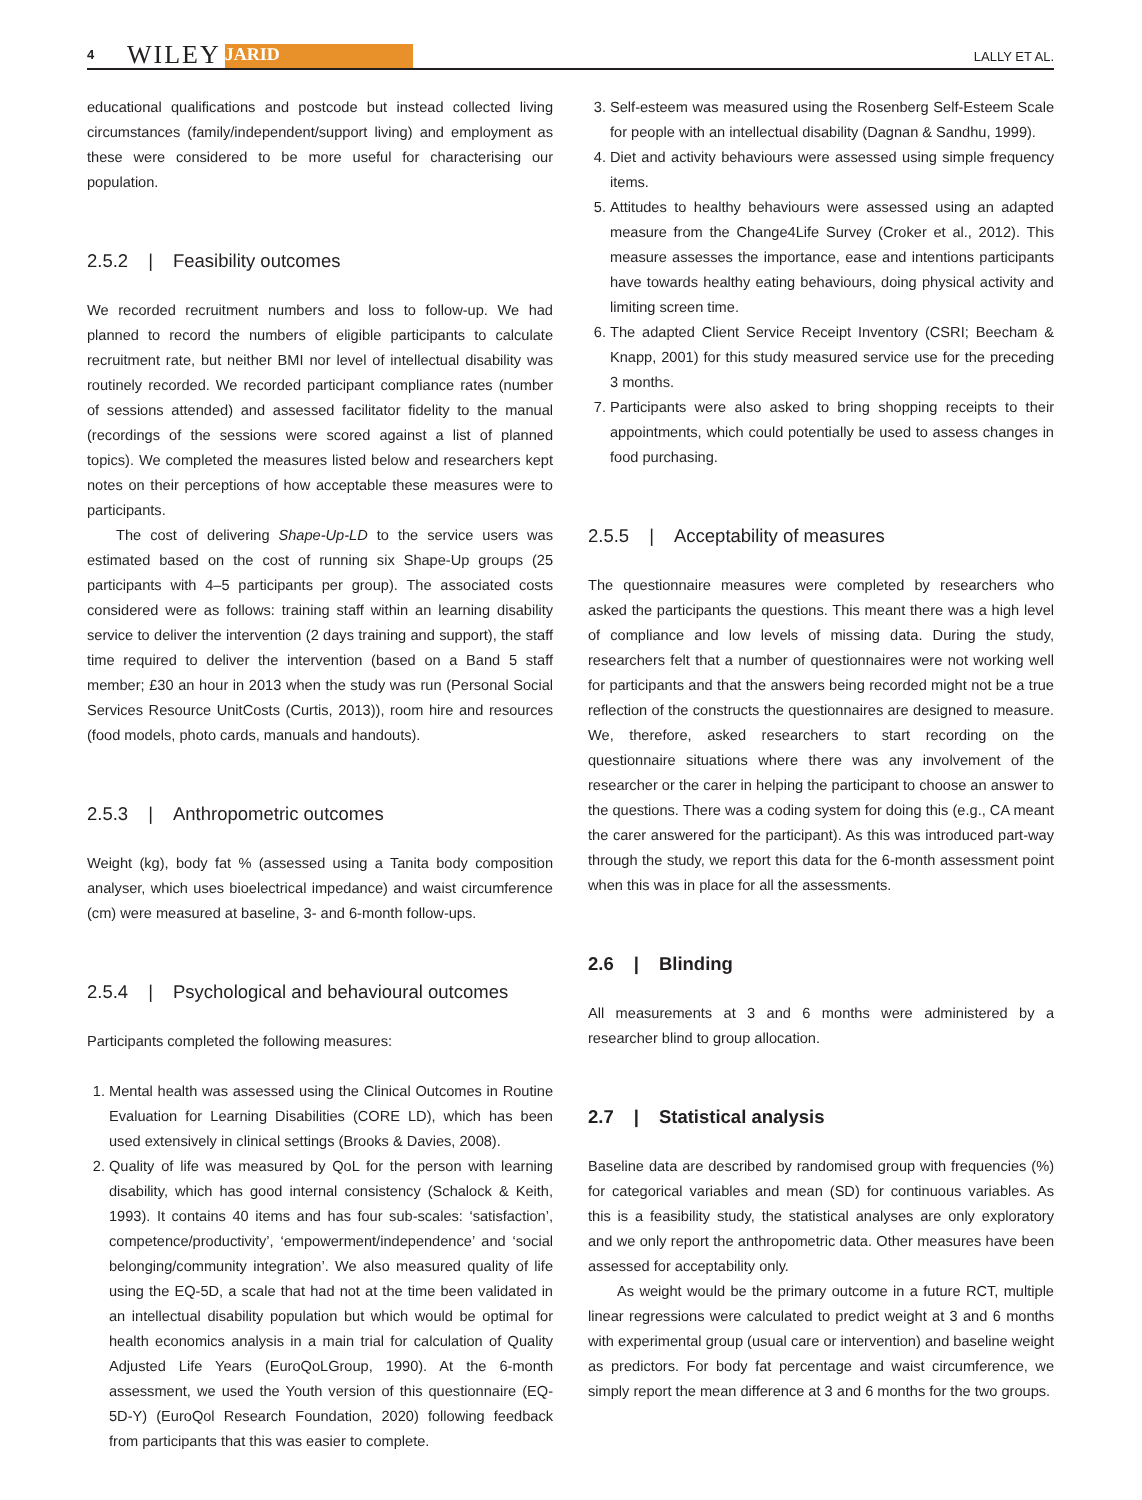4 WILEY JARID LALLY ET AL.
educational qualifications and postcode but instead collected living circumstances (family/independent/support living) and employment as these were considered to be more useful for characterising our population.
2.5.2 | Feasibility outcomes
We recorded recruitment numbers and loss to follow-up. We had planned to record the numbers of eligible participants to calculate recruitment rate, but neither BMI nor level of intellectual disability was routinely recorded. We recorded participant compliance rates (number of sessions attended) and assessed facilitator fidelity to the manual (recordings of the sessions were scored against a list of planned topics). We completed the measures listed below and researchers kept notes on their perceptions of how acceptable these measures were to participants.
The cost of delivering Shape-Up-LD to the service users was estimated based on the cost of running six Shape-Up groups (25 participants with 4–5 participants per group). The associated costs considered were as follows: training staff within an learning disability service to deliver the intervention (2 days training and support), the staff time required to deliver the intervention (based on a Band 5 staff member; £30 an hour in 2013 when the study was run (Personal Social Services Resource UnitCosts (Curtis, 2013)), room hire and resources (food models, photo cards, manuals and handouts).
2.5.3 | Anthropometric outcomes
Weight (kg), body fat % (assessed using a Tanita body composition analyser, which uses bioelectrical impedance) and waist circumference (cm) were measured at baseline, 3- and 6-month follow-ups.
2.5.4 | Psychological and behavioural outcomes
Participants completed the following measures:
1. Mental health was assessed using the Clinical Outcomes in Routine Evaluation for Learning Disabilities (CORE LD), which has been used extensively in clinical settings (Brooks & Davies, 2008).
2. Quality of life was measured by QoL for the person with learning disability, which has good internal consistency (Schalock & Keith, 1993). It contains 40 items and has four sub-scales: ‘satisfaction’, competence/productivity’, ‘empowerment/independence’ and ‘social belonging/community integration’. We also measured quality of life using the EQ-5D, a scale that had not at the time been validated in an intellectual disability population but which would be optimal for health economics analysis in a main trial for calculation of Quality Adjusted Life Years (EuroQoLGroup, 1990). At the 6-month assessment, we used the Youth version of this questionnaire (EQ-5D-Y) (EuroQol Research Foundation, 2020) following feedback from participants that this was easier to complete.
3. Self-esteem was measured using the Rosenberg Self-Esteem Scale for people with an intellectual disability (Dagnan & Sandhu, 1999).
4. Diet and activity behaviours were assessed using simple frequency items.
5. Attitudes to healthy behaviours were assessed using an adapted measure from the Change4Life Survey (Croker et al., 2012). This measure assesses the importance, ease and intentions participants have towards healthy eating behaviours, doing physical activity and limiting screen time.
6. The adapted Client Service Receipt Inventory (CSRI; Beecham & Knapp, 2001) for this study measured service use for the preceding 3 months.
7. Participants were also asked to bring shopping receipts to their appointments, which could potentially be used to assess changes in food purchasing.
2.5.5 | Acceptability of measures
The questionnaire measures were completed by researchers who asked the participants the questions. This meant there was a high level of compliance and low levels of missing data. During the study, researchers felt that a number of questionnaires were not working well for participants and that the answers being recorded might not be a true reflection of the constructs the questionnaires are designed to measure. We, therefore, asked researchers to start recording on the questionnaire situations where there was any involvement of the researcher or the carer in helping the participant to choose an answer to the questions. There was a coding system for doing this (e.g., CA meant the carer answered for the participant). As this was introduced part-way through the study, we report this data for the 6-month assessment point when this was in place for all the assessments.
2.6 | Blinding
All measurements at 3 and 6 months were administered by a researcher blind to group allocation.
2.7 | Statistical analysis
Baseline data are described by randomised group with frequencies (%) for categorical variables and mean (SD) for continuous variables. As this is a feasibility study, the statistical analyses are only exploratory and we only report the anthropometric data. Other measures have been assessed for acceptability only.
As weight would be the primary outcome in a future RCT, multiple linear regressions were calculated to predict weight at 3 and 6 months with experimental group (usual care or intervention) and baseline weight as predictors. For body fat percentage and waist circumference, we simply report the mean difference at 3 and 6 months for the two groups.